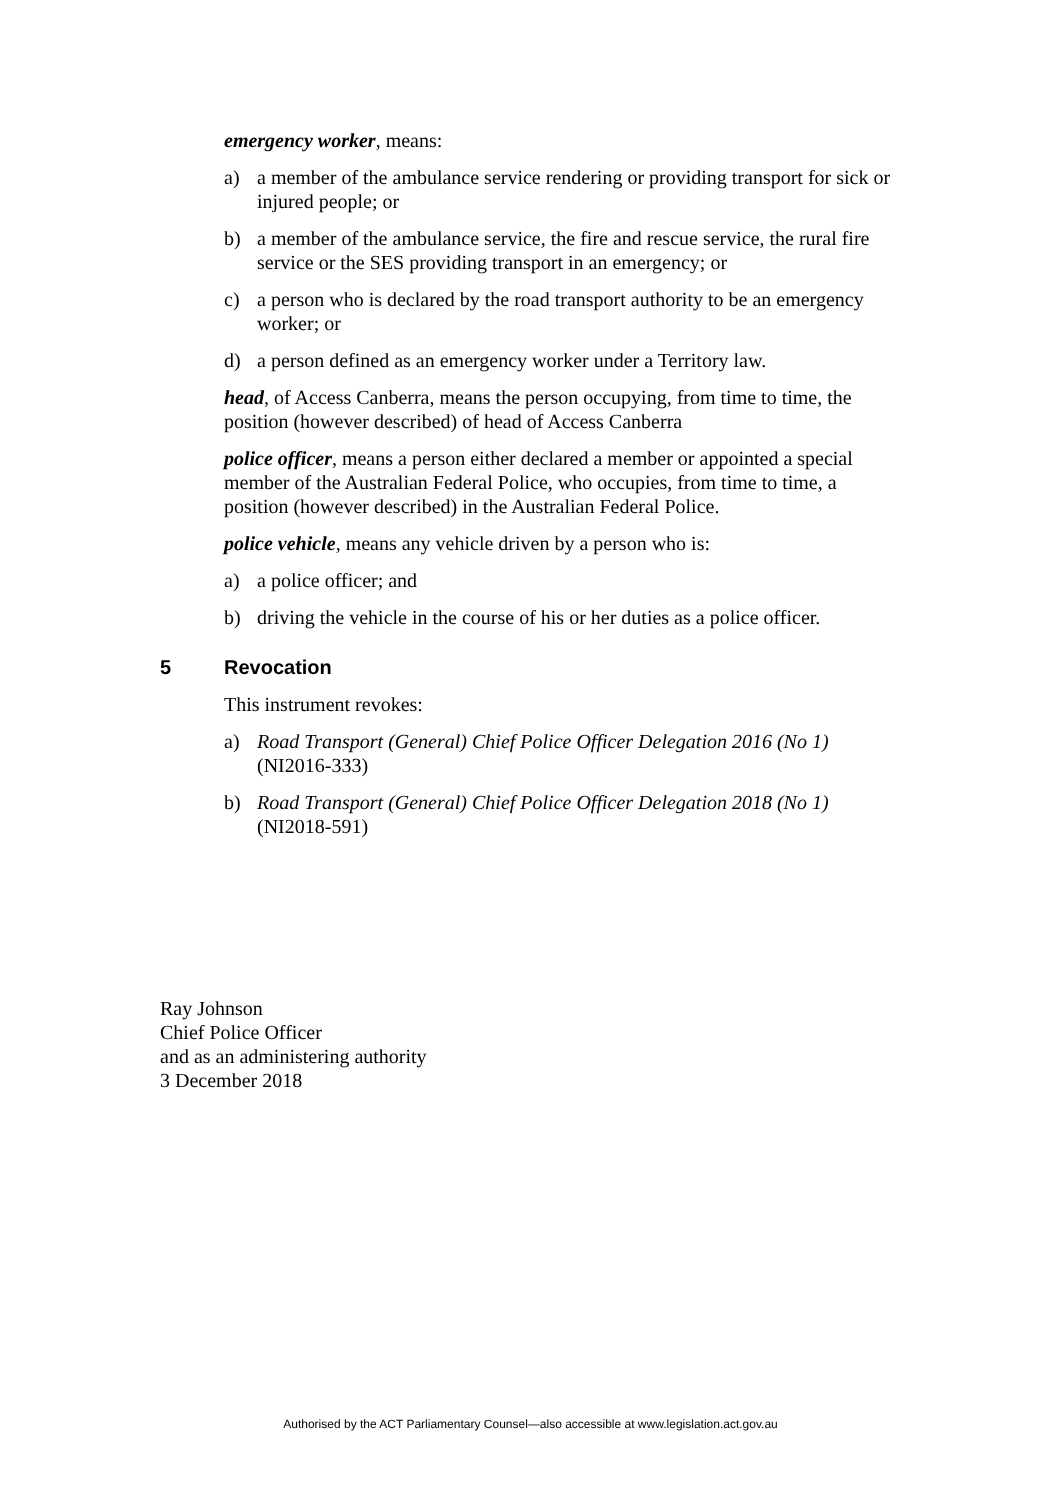emergency worker, means:
a) a member of the ambulance service rendering or providing transport for sick or injured people; or
b) a member of the ambulance service, the fire and rescue service, the rural fire service or the SES providing transport in an emergency; or
c) a person who is declared by the road transport authority to be an emergency worker; or
d) a person defined as an emergency worker under a Territory law.
head, of Access Canberra, means the person occupying, from time to time, the position (however described) of head of Access Canberra
police officer, means a person either declared a member or appointed a special member of the Australian Federal Police, who occupies, from time to time, a position (however described) in the Australian Federal Police.
police vehicle, means any vehicle driven by a person who is:
a) a police officer; and
b) driving the vehicle in the course of his or her duties as a police officer.
5 Revocation
This instrument revokes:
a) Road Transport (General) Chief Police Officer Delegation 2016 (No 1) (NI2016-333)
b) Road Transport (General) Chief Police Officer Delegation 2018 (No 1) (NI2018-591)
Ray Johnson
Chief Police Officer
and as an administering authority
3 December 2018
Authorised by the ACT Parliamentary Counsel—also accessible at www.legislation.act.gov.au